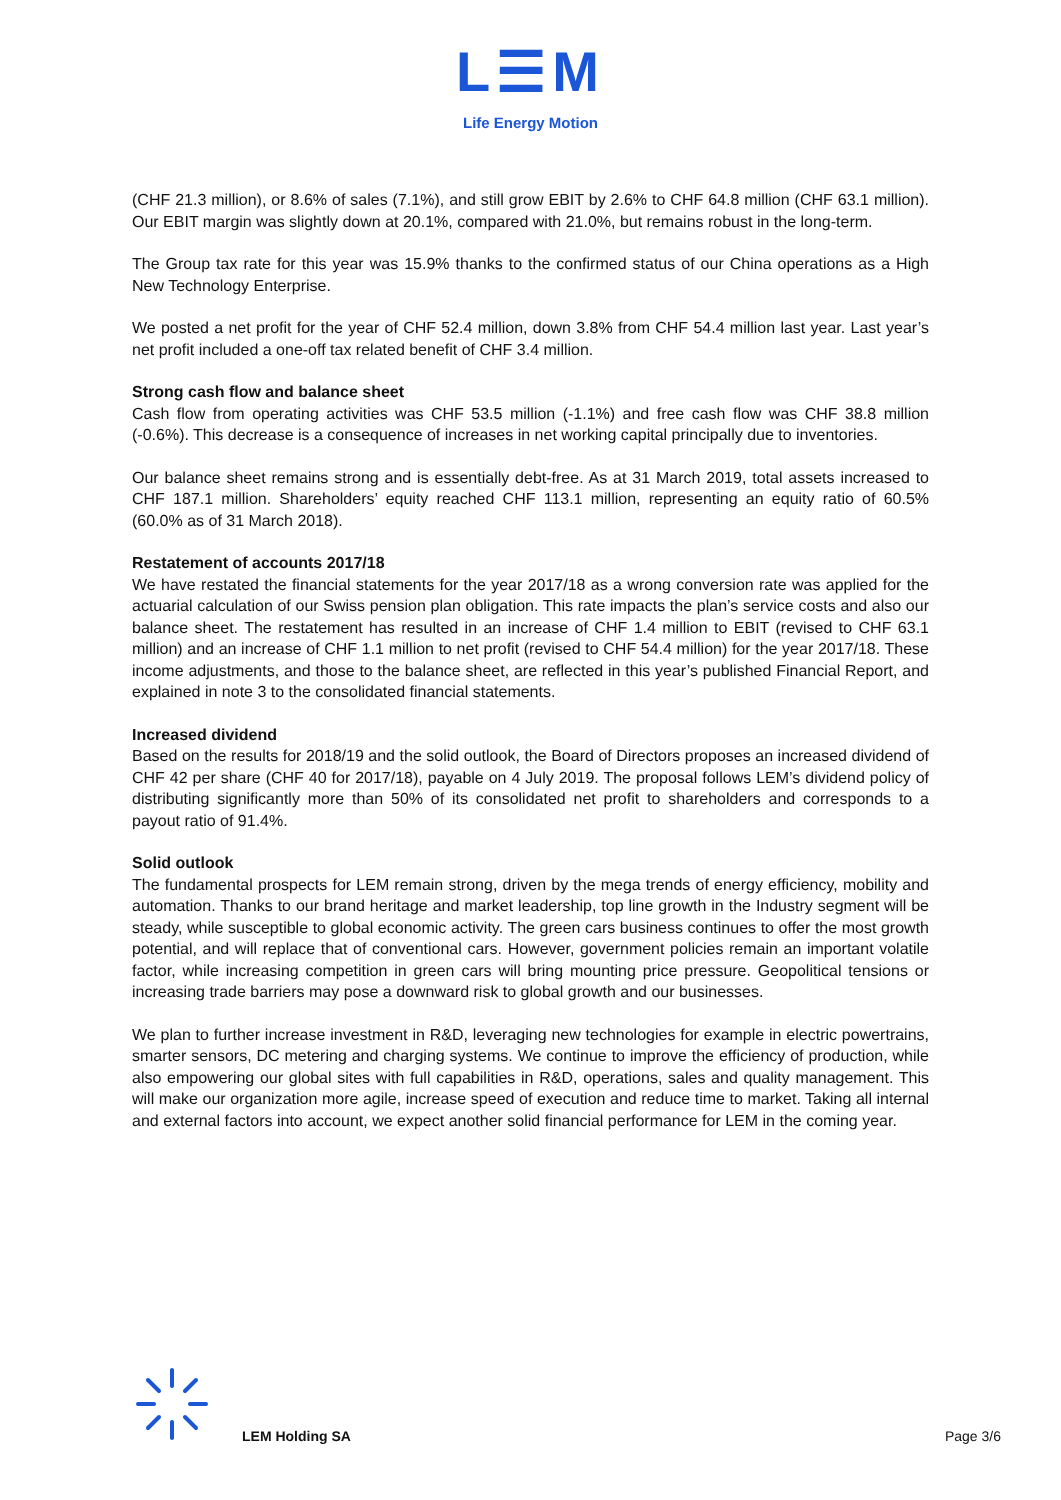L☰M
Life Energy Motion
(CHF 21.3 million), or 8.6% of sales (7.1%), and still grow EBIT by 2.6% to CHF 64.8 million (CHF 63.1 million). Our EBIT margin was slightly down at 20.1%, compared with 21.0%, but remains robust in the long-term.
The Group tax rate for this year was 15.9% thanks to the confirmed status of our China operations as a High New Technology Enterprise.
We posted a net profit for the year of CHF 52.4 million, down 3.8% from CHF 54.4 million last year. Last year’s net profit included a one-off tax related benefit of CHF 3.4 million.
Strong cash flow and balance sheet
Cash flow from operating activities was CHF 53.5 million (-1.1%) and free cash flow was CHF 38.8 million (-0.6%). This decrease is a consequence of increases in net working capital principally due to inventories.
Our balance sheet remains strong and is essentially debt-free. As at 31 March 2019, total assets increased to CHF 187.1 million. Shareholders’ equity reached CHF 113.1 million, representing an equity ratio of 60.5% (60.0% as of 31 March 2018).
Restatement of accounts 2017/18
We have restated the financial statements for the year 2017/18 as a wrong conversion rate was applied for the actuarial calculation of our Swiss pension plan obligation. This rate impacts the plan’s service costs and also our balance sheet. The restatement has resulted in an increase of CHF 1.4 million to EBIT (revised to CHF 63.1 million) and an increase of CHF 1.1 million to net profit (revised to CHF 54.4 million) for the year 2017/18. These income adjustments, and those to the balance sheet, are reflected in this year’s published Financial Report, and explained in note 3 to the consolidated financial statements.
Increased dividend
Based on the results for 2018/19 and the solid outlook, the Board of Directors proposes an increased dividend of CHF 42 per share (CHF 40 for 2017/18), payable on 4 July 2019. The proposal follows LEM’s dividend policy of distributing significantly more than 50% of its consolidated net profit to shareholders and corresponds to a payout ratio of 91.4%.
Solid outlook
The fundamental prospects for LEM remain strong, driven by the mega trends of energy efficiency, mobility and automation. Thanks to our brand heritage and market leadership, top line growth in the Industry segment will be steady, while susceptible to global economic activity. The green cars business continues to offer the most growth potential, and will replace that of conventional cars. However, government policies remain an important volatile factor, while increasing competition in green cars will bring mounting price pressure. Geopolitical tensions or increasing trade barriers may pose a downward risk to global growth and our businesses.
We plan to further increase investment in R&D, leveraging new technologies for example in electric powertrains, smarter sensors, DC metering and charging systems. We continue to improve the efficiency of production, while also empowering our global sites with full capabilities in R&D, operations, sales and quality management. This will make our organization more agile, increase speed of execution and reduce time to market. Taking all internal and external factors into account, we expect another solid financial performance for LEM in the coming year.
LEM Holding SA Page 3/6